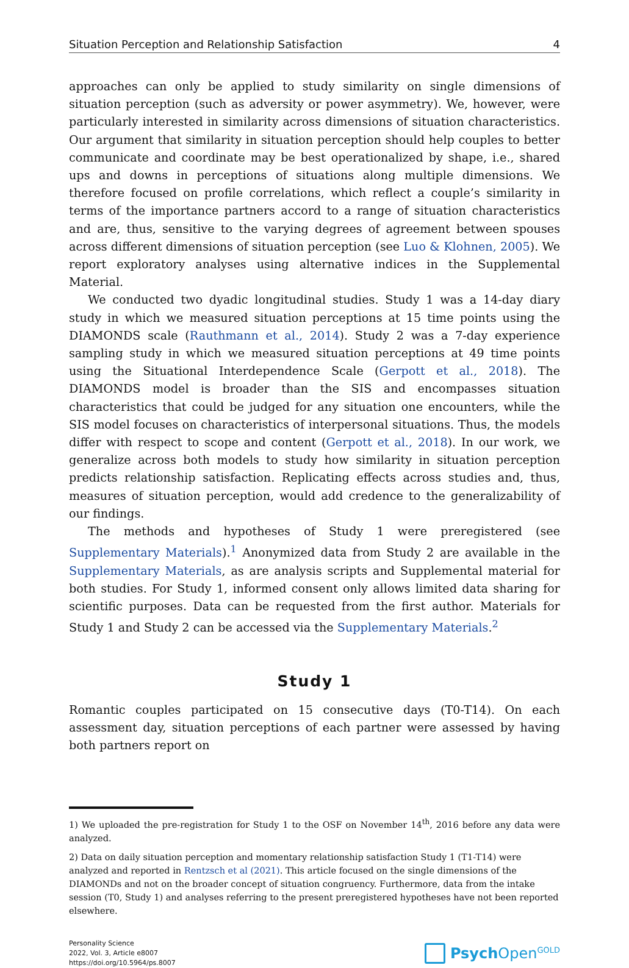Situation Perception and Relationship Satisfaction 4
approaches can only be applied to study similarity on single dimensions of situation perception (such as adversity or power asymmetry). We, however, were particularly interested in similarity across dimensions of situation characteristics. Our argument that similarity in situation perception should help couples to better communicate and coordinate may be best operationalized by shape, i.e., shared ups and downs in perceptions of situations along multiple dimensions. We therefore focused on profile correlations, which reflect a couple’s similarity in terms of the importance partners accord to a range of situation characteristics and are, thus, sensitive to the varying degrees of agreement between spouses across different dimensions of situation perception (see Luo & Klohnen, 2005). We report exploratory analyses using alternative indices in the Supplemental Material.
We conducted two dyadic longitudinal studies. Study 1 was a 14-day diary study in which we measured situation perceptions at 15 time points using the DIAMONDS scale (Rauthmann et al., 2014). Study 2 was a 7-day experience sampling study in which we measured situation perceptions at 49 time points using the Situational Interdependence Scale (Gerpott et al., 2018). The DIAMONDS model is broader than the SIS and encompasses situation characteristics that could be judged for any situation one encounters, while the SIS model focuses on characteristics of interpersonal situations. Thus, the models differ with respect to scope and content (Gerpott et al., 2018). In our work, we generalize across both models to study how similarity in situation perception predicts relationship satisfaction. Replicating effects across studies and, thus, measures of situation perception, would add credence to the generalizability of our findings.
The methods and hypotheses of Study 1 were preregistered (see Supplementary Materials).<sup>1</sup> Anonymized data from Study 2 are available in the Supplementary Materials, as are analysis scripts and Supplemental material for both studies. For Study 1, informed consent only allows limited data sharing for scientific purposes. Data can be requested from the first author. Materials for Study 1 and Study 2 can be accessed via the Supplementary Materials.<sup>2</sup>
Study 1
Romantic couples participated on 15 consecutive days (T0-T14). On each assessment day, situation perceptions of each partner were assessed by having both partners report on
1) We uploaded the pre-registration for Study 1 to the OSF on November 14<sup>th</sup>, 2016 before any data were analyzed.
2) Data on daily situation perception and momentary relationship satisfaction Study 1 (T1-T14) were analyzed and reported in Rentzsch et al (2021). This article focused on the single dimensions of the DIAMONDs and not on the broader concept of situation congruency. Furthermore, data from the intake session (T0, Study 1) and analyses referring to the present preregistered hypotheses have not been reported elsewhere.
Personality Science
2022, Vol. 3, Article e8007
https://doi.org/10.5964/ps.8007
Psych Open<sup>GOLD</sup>